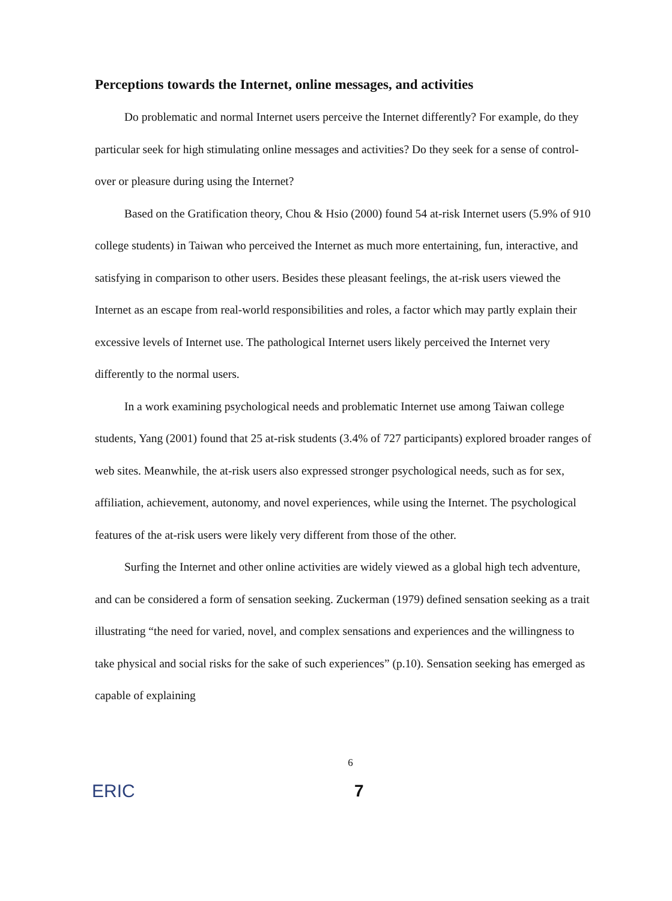Perceptions towards the Internet, online messages, and activities
Do problematic and normal Internet users perceive the Internet differently? For example, do they particular seek for high stimulating online messages and activities? Do they seek for a sense of control-over or pleasure during using the Internet?
Based on the Gratification theory, Chou & Hsio (2000) found 54 at-risk Internet users (5.9% of 910 college students) in Taiwan who perceived the Internet as much more entertaining, fun, interactive, and satisfying in comparison to other users. Besides these pleasant feelings, the at-risk users viewed the Internet as an escape from real-world responsibilities and roles, a factor which may partly explain their excessive levels of Internet use. The pathological Internet users likely perceived the Internet very differently to the normal users.
In a work examining psychological needs and problematic Internet use among Taiwan college students, Yang (2001) found that 25 at-risk students (3.4% of 727 participants) explored broader ranges of web sites. Meanwhile, the at-risk users also expressed stronger psychological needs, such as for sex, affiliation, achievement, autonomy, and novel experiences, while using the Internet. The psychological features of the at-risk users were likely very different from those of the other.
Surfing the Internet and other online activities are widely viewed as a global high tech adventure, and can be considered a form of sensation seeking. Zuckerman (1979) defined sensation seeking as a trait illustrating “the need for varied, novel, and complex sensations and experiences and the willingness to take physical and social risks for the sake of such experiences” (p.10). Sensation seeking has emerged as capable of explaining
6
ERIC 7